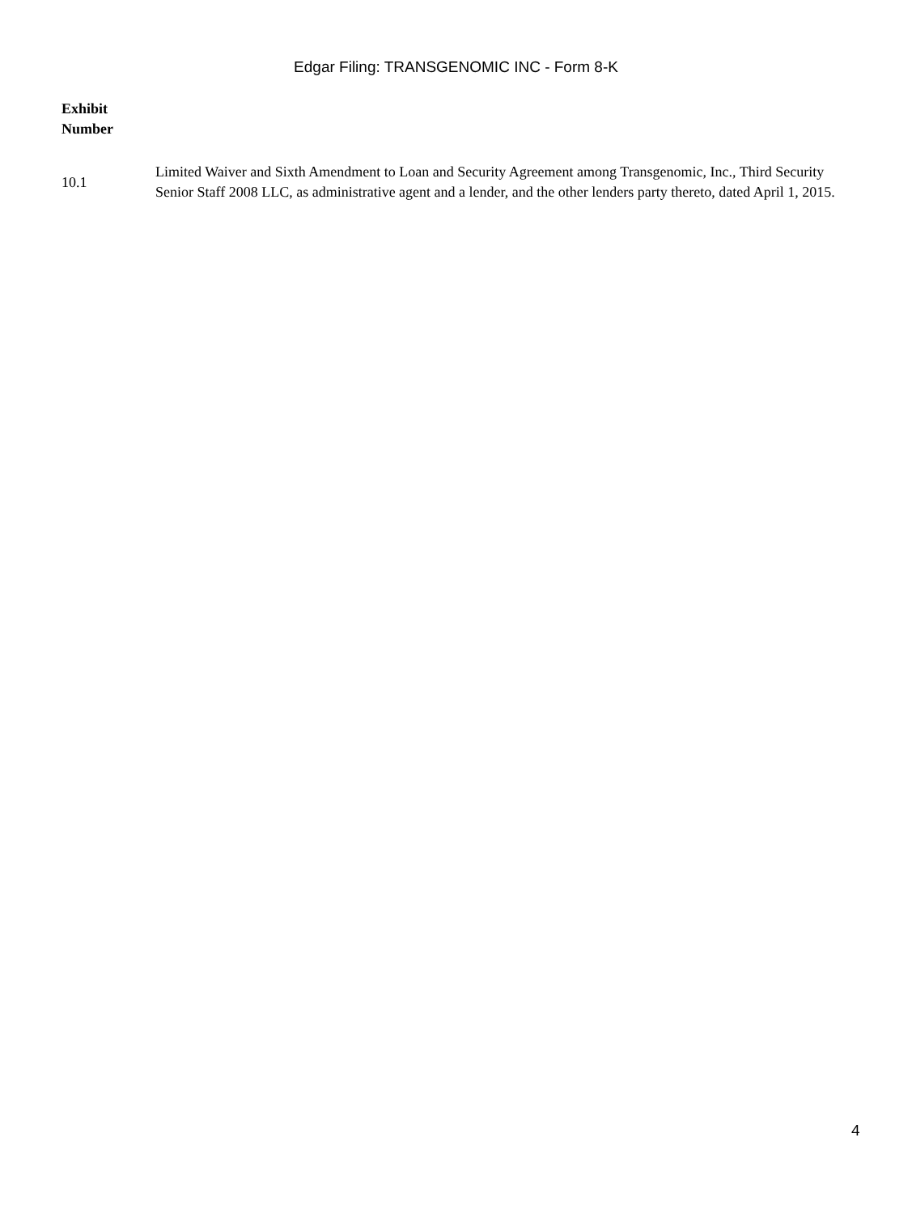Edgar Filing: TRANSGENOMIC INC - Form 8-K
| Exhibit Number | |
| --- | --- |
| 10.1 | Limited Waiver and Sixth Amendment to Loan and Security Agreement among Transgenomic, Inc., Third Security Senior Staff 2008 LLC, as administrative agent and a lender, and the other lenders party thereto, dated April 1, 2015. |
4